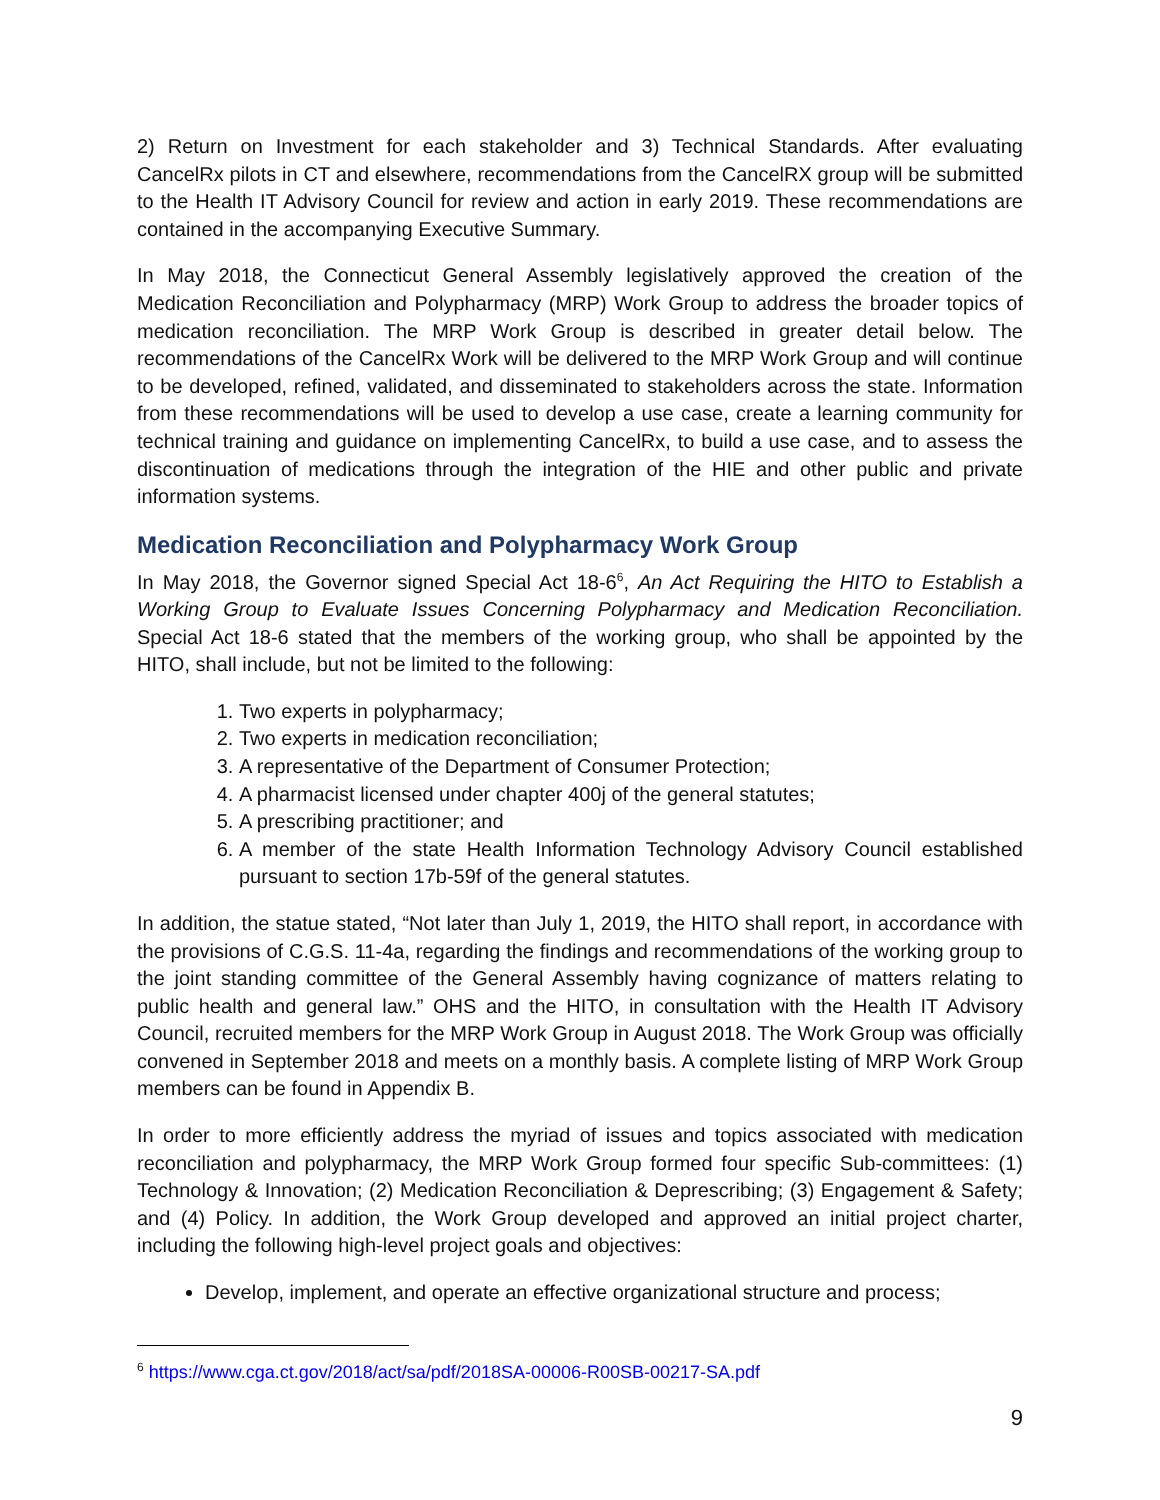2) Return on Investment for each stakeholder and 3) Technical Standards. After evaluating CancelRx pilots in CT and elsewhere, recommendations from the CancelRX group will be submitted to the Health IT Advisory Council for review and action in early 2019. These recommendations are contained in the accompanying Executive Summary.
In May 2018, the Connecticut General Assembly legislatively approved the creation of the Medication Reconciliation and Polypharmacy (MRP) Work Group to address the broader topics of medication reconciliation. The MRP Work Group is described in greater detail below. The recommendations of the CancelRx Work will be delivered to the MRP Work Group and will continue to be developed, refined, validated, and disseminated to stakeholders across the state. Information from these recommendations will be used to develop a use case, create a learning community for technical training and guidance on implementing CancelRx, to build a use case, and to assess the discontinuation of medications through the integration of the HIE and other public and private information systems.
Medication Reconciliation and Polypharmacy Work Group
In May 2018, the Governor signed Special Act 18-6<sup>6</sup>, An Act Requiring the HITO to Establish a Working Group to Evaluate Issues Concerning Polypharmacy and Medication Reconciliation. Special Act 18-6 stated that the members of the working group, who shall be appointed by the HITO, shall include, but not be limited to the following:
1. Two experts in polypharmacy;
2. Two experts in medication reconciliation;
3. A representative of the Department of Consumer Protection;
4. A pharmacist licensed under chapter 400j of the general statutes;
5. A prescribing practitioner; and
6. A member of the state Health Information Technology Advisory Council established pursuant to section 17b-59f of the general statutes.
In addition, the statue stated, “Not later than July 1, 2019, the HITO shall report, in accordance with the provisions of C.G.S. 11-4a, regarding the findings and recommendations of the working group to the joint standing committee of the General Assembly having cognizance of matters relating to public health and general law.” OHS and the HITO, in consultation with the Health IT Advisory Council, recruited members for the MRP Work Group in August 2018. The Work Group was officially convened in September 2018 and meets on a monthly basis. A complete listing of MRP Work Group members can be found in Appendix B.
In order to more efficiently address the myriad of issues and topics associated with medication reconciliation and polypharmacy, the MRP Work Group formed four specific Sub-committees: (1) Technology & Innovation; (2) Medication Reconciliation & Deprescribing; (3) Engagement & Safety; and (4) Policy. In addition, the Work Group developed and approved an initial project charter, including the following high-level project goals and objectives:
Develop, implement, and operate an effective organizational structure and process;
<sup>6</sup> https://www.cga.ct.gov/2018/act/sa/pdf/2018SA-00006-R00SB-00217-SA.pdf
9